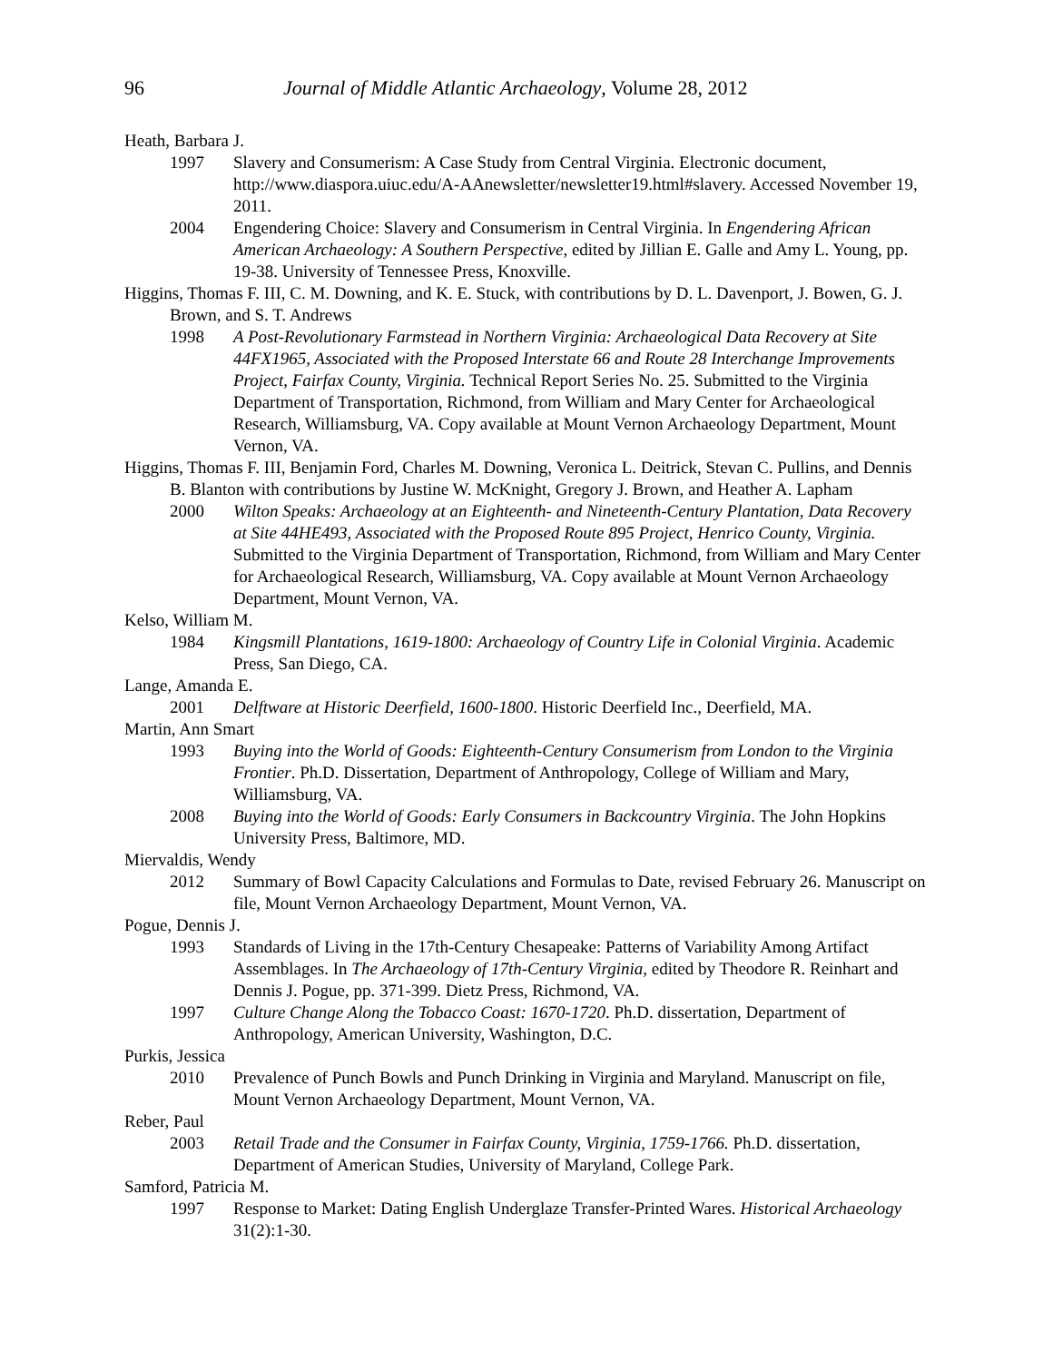96 Journal of Middle Atlantic Archaeology, Volume 28, 2012
Heath, Barbara J.
1997 Slavery and Consumerism: A Case Study from Central Virginia. Electronic document, http://www.diaspora.uiuc.edu/A-AAnewsletter/newsletter19.html#slavery. Accessed November 19, 2011.
2004 Engendering Choice: Slavery and Consumerism in Central Virginia. In Engendering African American Archaeology: A Southern Perspective, edited by Jillian E. Galle and Amy L. Young, pp. 19-38. University of Tennessee Press, Knoxville.
Higgins, Thomas F. III, C. M. Downing, and K. E. Stuck, with contributions by D. L. Davenport, J. Bowen, G. J. Brown, and S. T. Andrews
1998 A Post-Revolutionary Farmstead in Northern Virginia: Archaeological Data Recovery at Site 44FX1965, Associated with the Proposed Interstate 66 and Route 28 Interchange Improvements Project, Fairfax County, Virginia. Technical Report Series No. 25. Submitted to the Virginia Department of Transportation, Richmond, from William and Mary Center for Archaeological Research, Williamsburg, VA. Copy available at Mount Vernon Archaeology Department, Mount Vernon, VA.
Higgins, Thomas F. III, Benjamin Ford, Charles M. Downing, Veronica L. Deitrick, Stevan C. Pullins, and Dennis B. Blanton with contributions by Justine W. McKnight, Gregory J. Brown, and Heather A. Lapham
2000 Wilton Speaks: Archaeology at an Eighteenth- and Nineteenth-Century Plantation, Data Recovery at Site 44HE493, Associated with the Proposed Route 895 Project, Henrico County, Virginia. Submitted to the Virginia Department of Transportation, Richmond, from William and Mary Center for Archaeological Research, Williamsburg, VA. Copy available at Mount Vernon Archaeology Department, Mount Vernon, VA.
Kelso, William M.
1984 Kingsmill Plantations, 1619-1800: Archaeology of Country Life in Colonial Virginia. Academic Press, San Diego, CA.
Lange, Amanda E.
2001 Delftware at Historic Deerfield, 1600-1800. Historic Deerfield Inc., Deerfield, MA.
Martin, Ann Smart
1993 Buying into the World of Goods: Eighteenth-Century Consumerism from London to the Virginia Frontier. Ph.D. Dissertation, Department of Anthropology, College of William and Mary, Williamsburg, VA.
2008 Buying into the World of Goods: Early Consumers in Backcountry Virginia. The John Hopkins University Press, Baltimore, MD.
Miervaldis, Wendy
2012 Summary of Bowl Capacity Calculations and Formulas to Date, revised February 26. Manuscript on file, Mount Vernon Archaeology Department, Mount Vernon, VA.
Pogue, Dennis J.
1993 Standards of Living in the 17th-Century Chesapeake: Patterns of Variability Among Artifact Assemblages. In The Archaeology of 17th-Century Virginia, edited by Theodore R. Reinhart and Dennis J. Pogue, pp. 371-399. Dietz Press, Richmond, VA.
1997 Culture Change Along the Tobacco Coast: 1670-1720. Ph.D. dissertation, Department of Anthropology, American University, Washington, D.C.
Purkis, Jessica
2010 Prevalence of Punch Bowls and Punch Drinking in Virginia and Maryland. Manuscript on file, Mount Vernon Archaeology Department, Mount Vernon, VA.
Reber, Paul
2003 Retail Trade and the Consumer in Fairfax County, Virginia, 1759-1766. Ph.D. dissertation, Department of American Studies, University of Maryland, College Park.
Samford, Patricia M.
1997 Response to Market: Dating English Underglaze Transfer-Printed Wares. Historical Archaeology 31(2):1-30.